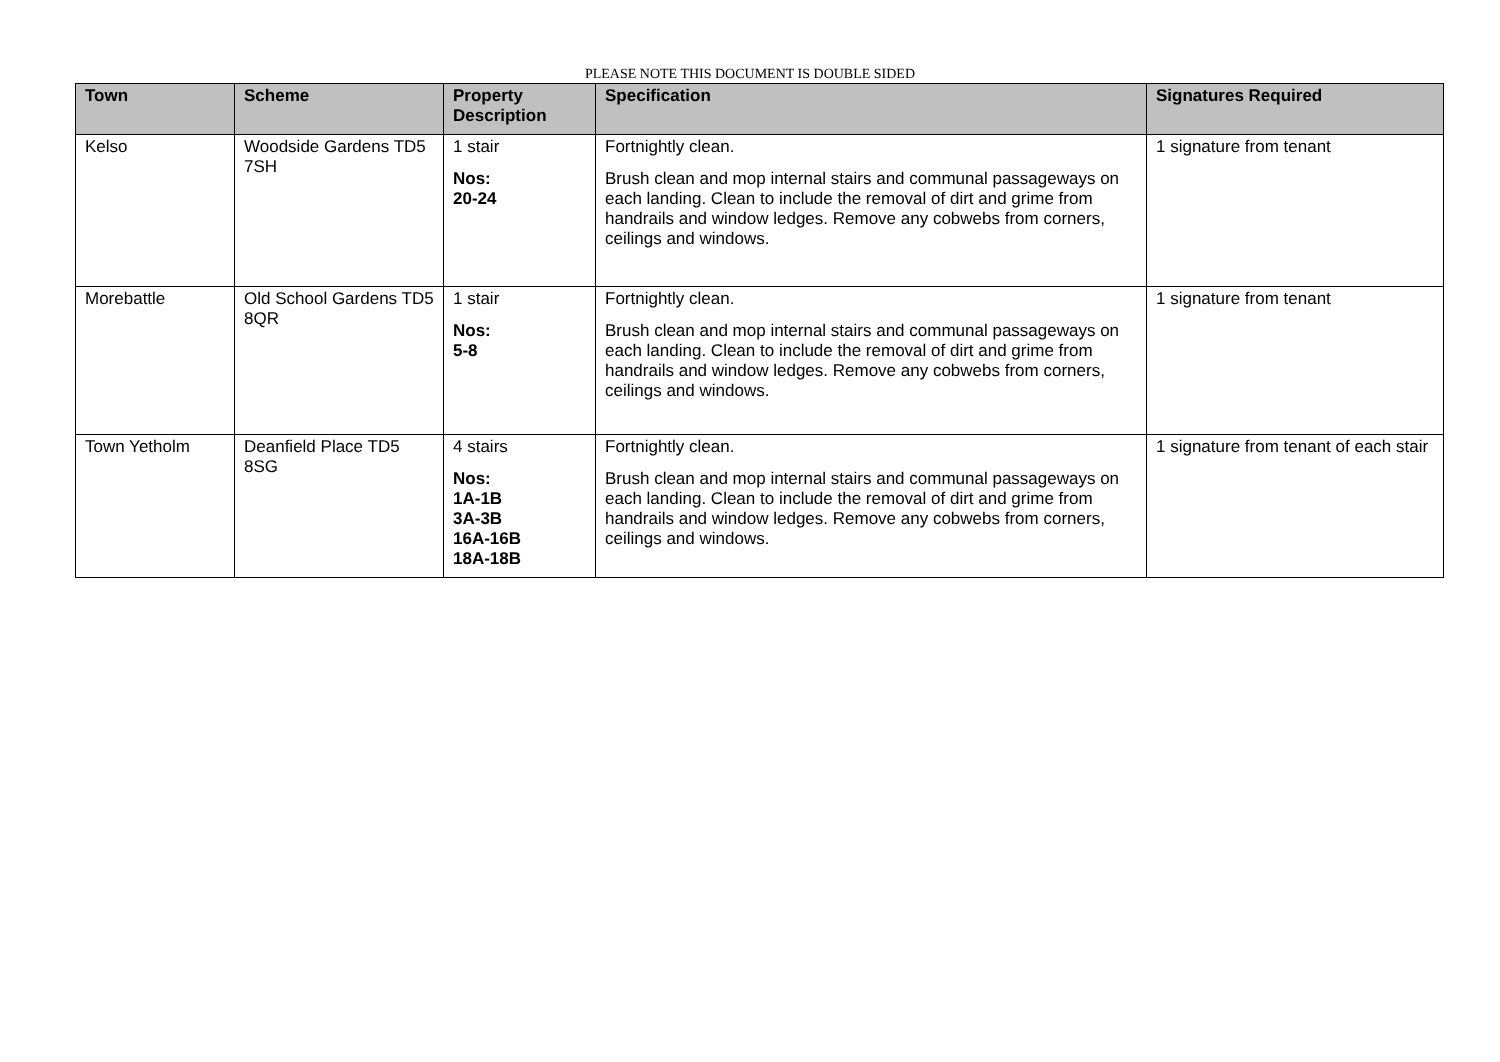PLEASE NOTE THIS DOCUMENT IS DOUBLE SIDED
| Town | Scheme | Property Description | Specification | Signatures Required |
| --- | --- | --- | --- | --- |
| Kelso | Woodside Gardens TD5 7SH | 1 stair Nos: 20-24 | Fortnightly clean. Brush clean and mop internal stairs and communal passageways on each landing. Clean to include the removal of dirt and grime from handrails and window ledges. Remove any cobwebs from corners, ceilings and windows. | 1 signature from tenant |
| Morebattle | Old School Gardens TD5 8QR | 1 stair Nos: 5-8 | Fortnightly clean. Brush clean and mop internal stairs and communal passageways on each landing. Clean to include the removal of dirt and grime from handrails and window ledges. Remove any cobwebs from corners, ceilings and windows. | 1 signature from tenant |
| Town Yetholm | Deanfield Place TD5 8SG | 4 stairs Nos: 1A-1B 3A-3B 16A-16B 18A-18B | Fortnightly clean. Brush clean and mop internal stairs and communal passageways on each landing. Clean to include the removal of dirt and grime from handrails and window ledges. Remove any cobwebs from corners, ceilings and windows. | 1 signature from tenant of each stair |